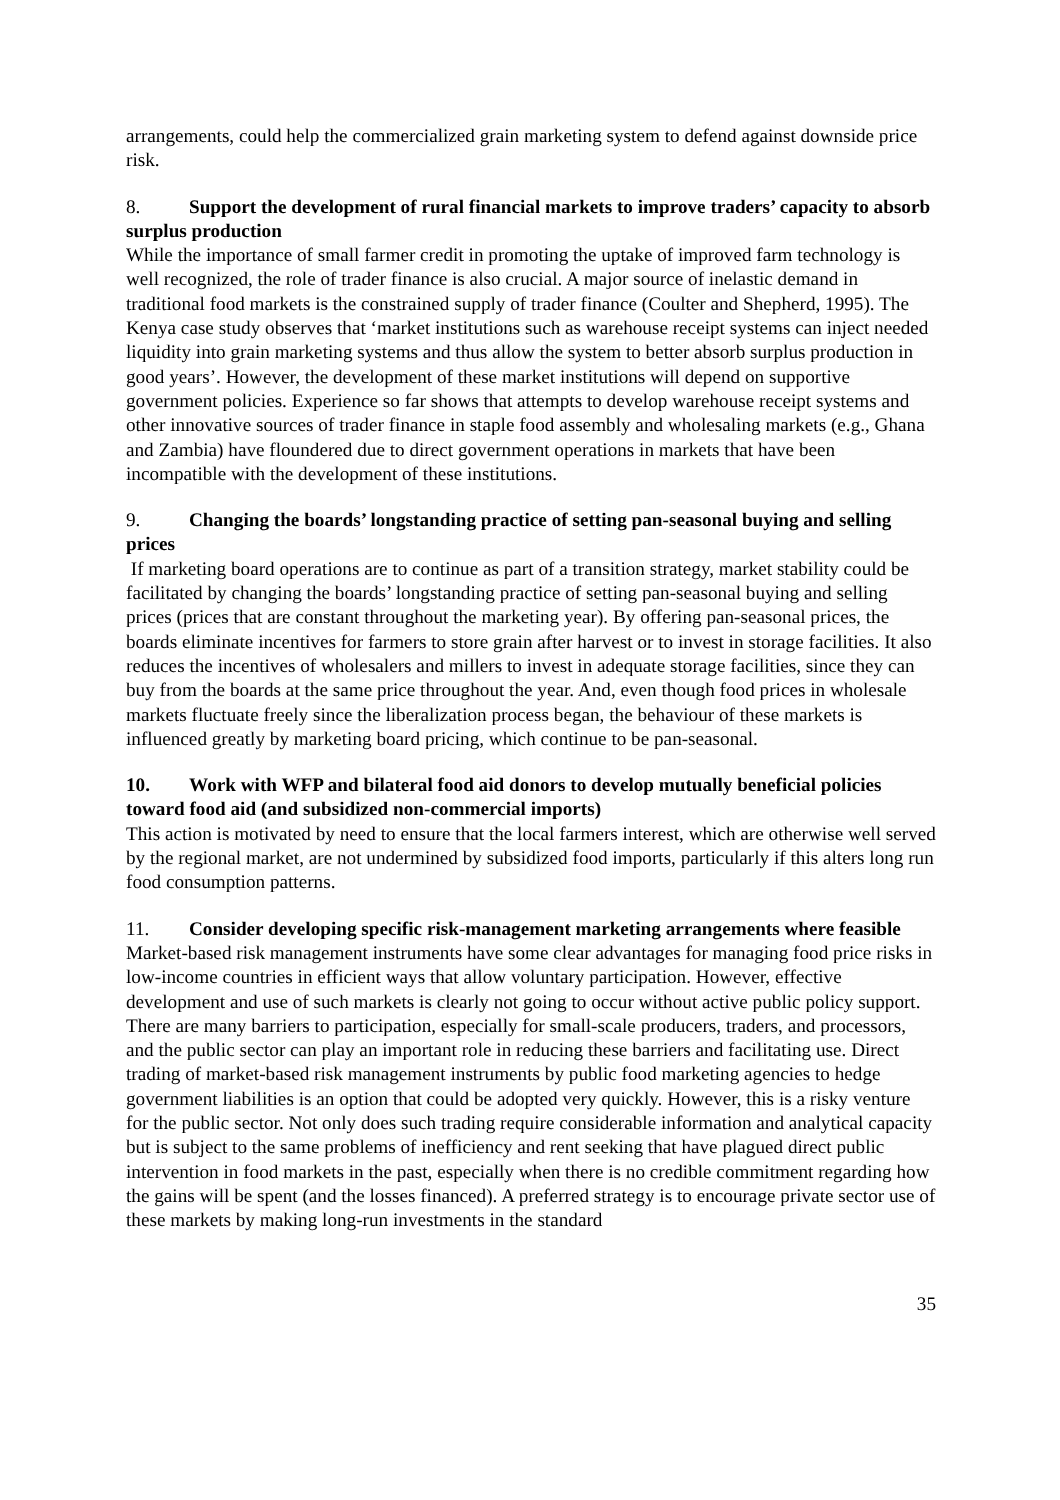arrangements, could help the commercialized grain marketing system to defend against downside price risk.
8. Support the development of rural financial markets to improve traders’ capacity to absorb surplus production
While the importance of small farmer credit in promoting the uptake of improved farm technology is well recognized, the role of trader finance is also crucial. A major source of inelastic demand in traditional food markets is the constrained supply of trader finance (Coulter and Shepherd, 1995). The Kenya case study observes that ‘market institutions such as warehouse receipt systems can inject needed liquidity into grain marketing systems and thus allow the system to better absorb surplus production in good years’. However, the development of these market institutions will depend on supportive government policies. Experience so far shows that attempts to develop warehouse receipt systems and other innovative sources of trader finance in staple food assembly and wholesaling markets (e.g., Ghana and Zambia) have floundered due to direct government operations in markets that have been incompatible with the development of these institutions.
9. Changing the boards’ longstanding practice of setting pan-seasonal buying and selling prices
If marketing board operations are to continue as part of a transition strategy, market stability could be facilitated by changing the boards’ longstanding practice of setting pan-seasonal buying and selling prices (prices that are constant throughout the marketing year). By offering pan-seasonal prices, the boards eliminate incentives for farmers to store grain after harvest or to invest in storage facilities. It also reduces the incentives of wholesalers and millers to invest in adequate storage facilities, since they can buy from the boards at the same price throughout the year. And, even though food prices in wholesale markets fluctuate freely since the liberalization process began, the behaviour of these markets is influenced greatly by marketing board pricing, which continue to be pan-seasonal.
10. Work with WFP and bilateral food aid donors to develop mutually beneficial policies toward food aid (and subsidized non-commercial imports)
This action is motivated by need to ensure that the local farmers interest, which are otherwise well served by the regional market, are not undermined by subsidized food imports, particularly if this alters long run food consumption patterns.
11. Consider developing specific risk-management marketing arrangements where feasible
Market-based risk management instruments have some clear advantages for managing food price risks in low-income countries in efficient ways that allow voluntary participation. However, effective development and use of such markets is clearly not going to occur without active public policy support. There are many barriers to participation, especially for small-scale producers, traders, and processors, and the public sector can play an important role in reducing these barriers and facilitating use. Direct trading of market-based risk management instruments by public food marketing agencies to hedge government liabilities is an option that could be adopted very quickly. However, this is a risky venture for the public sector. Not only does such trading require considerable information and analytical capacity but is subject to the same problems of inefficiency and rent seeking that have plagued direct public intervention in food markets in the past, especially when there is no credible commitment regarding how the gains will be spent (and the losses financed). A preferred strategy is to encourage private sector use of these markets by making long-run investments in the standard
35